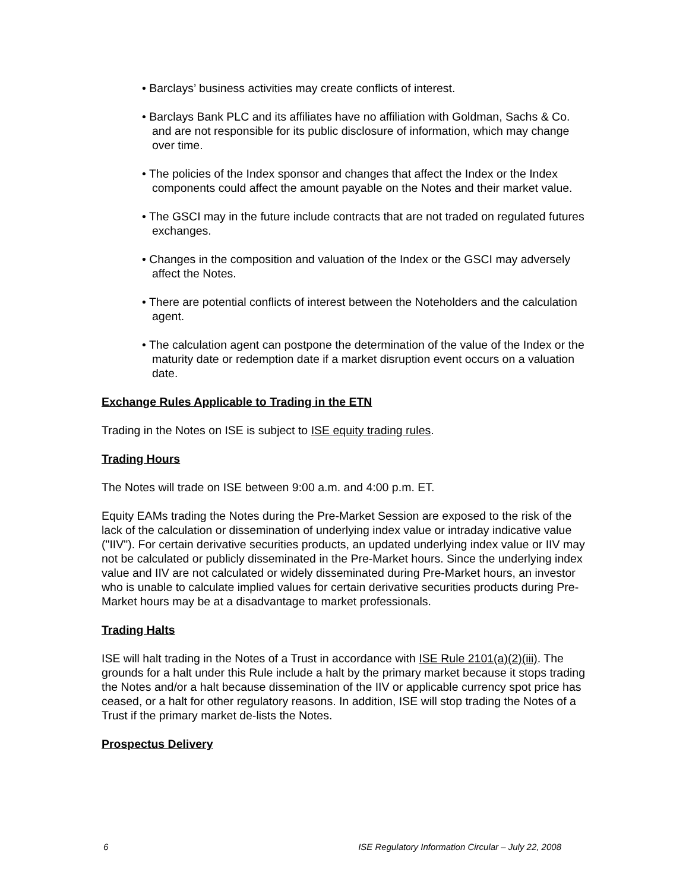• Barclays’ business activities may create conflicts of interest.
• Barclays Bank PLC and its affiliates have no affiliation with Goldman, Sachs & Co. and are not responsible for its public disclosure of information, which may change over time.
• The policies of the Index sponsor and changes that affect the Index or the Index components could affect the amount payable on the Notes and their market value.
• The GSCI may in the future include contracts that are not traded on regulated futures exchanges.
• Changes in the composition and valuation of the Index or the GSCI may adversely affect the Notes.
• There are potential conflicts of interest between the Noteholders and the calculation agent.
• The calculation agent can postpone the determination of the value of the Index or the maturity date or redemption date if a market disruption event occurs on a valuation date.
Exchange Rules Applicable to Trading in the ETN
Trading in the Notes on ISE is subject to ISE equity trading rules.
Trading Hours
The Notes will trade on ISE between 9:00 a.m. and 4:00 p.m. ET.
Equity EAMs trading the Notes during the Pre-Market Session are exposed to the risk of the lack of the calculation or dissemination of underlying index value or intraday indicative value ("IIV"). For certain derivative securities products, an updated underlying index value or IIV may not be calculated or publicly disseminated in the Pre-Market hours. Since the underlying index value and IIV are not calculated or widely disseminated during Pre-Market hours, an investor who is unable to calculate implied values for certain derivative securities products during Pre-Market hours may be at a disadvantage to market professionals.
Trading Halts
ISE will halt trading in the Notes of a Trust in accordance with ISE Rule 2101(a)(2)(iii). The grounds for a halt under this Rule include a halt by the primary market because it stops trading the Notes and/or a halt because dissemination of the IIV or applicable currency spot price has ceased, or a halt for other regulatory reasons. In addition, ISE will stop trading the Notes of a Trust if the primary market de-lists the Notes.
Prospectus Delivery
6 ISE Regulatory Information Circular – July 22, 2008